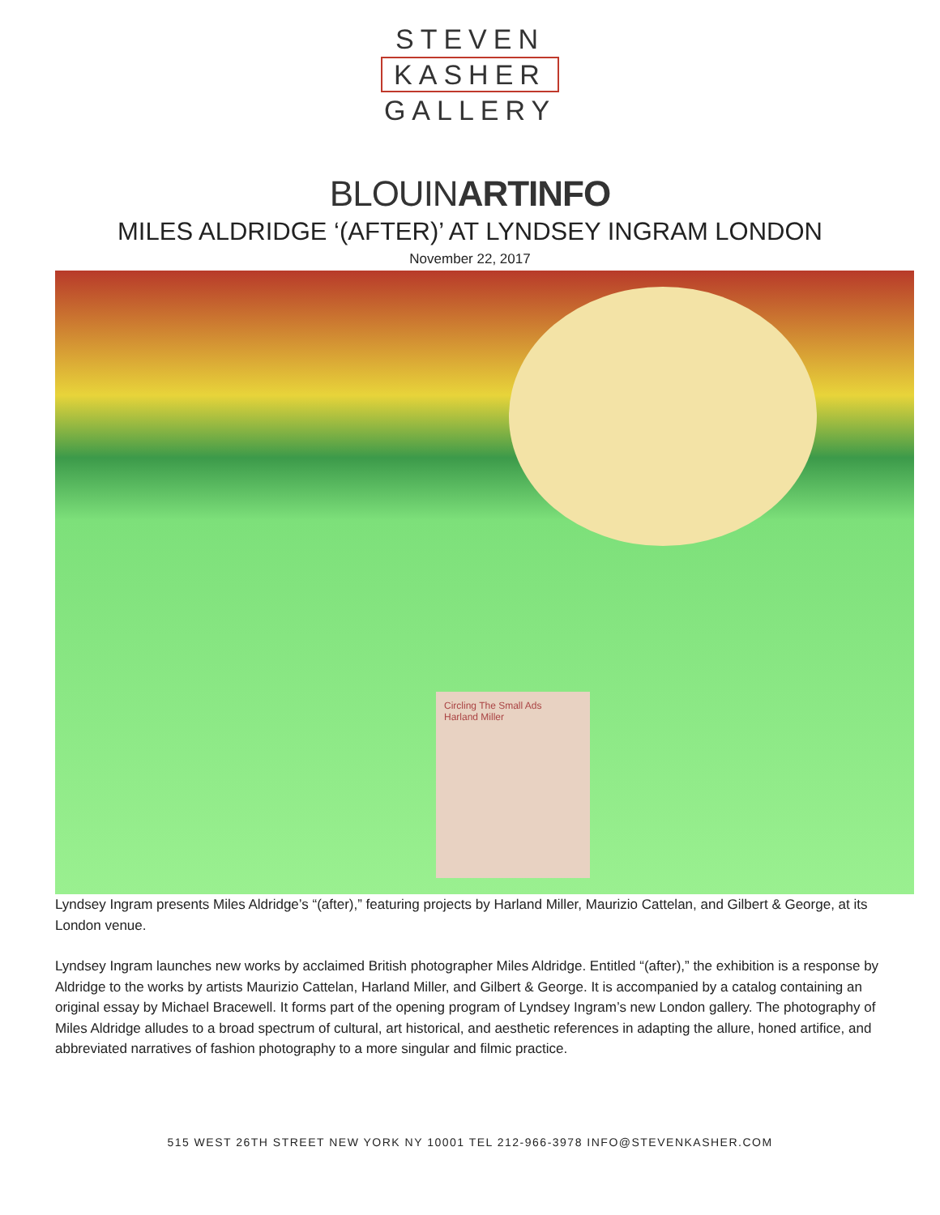STEVEN
KASHER
GALLERY
BLOUINARTINFO
MILES ALDRIDGE ‘(AFTER)’ AT LYNDSEY INGRAM LONDON
November 22, 2017
Circling The Small Ads
Harland Miller
Lyndsey Ingram presents Miles Aldridge’s “(after),” featuring projects by Harland Miller, Maurizio Cattelan, and Gilbert & George, at its London venue.
Lyndsey Ingram launches new works by acclaimed British photographer Miles Aldridge. Entitled “(after),” the exhibition is a response by Aldridge to the works by artists Maurizio Cattelan, Harland Miller, and Gilbert & George. It is accompanied by a catalog containing an original essay by Michael Bracewell. It forms part of the opening program of Lyndsey Ingram’s new London gallery. The photography of Miles Aldridge alludes to a broad spectrum of cultural, art historical, and aesthetic references in adapting the allure, honed artifice, and abbreviated narratives of fashion photography to a more singular and filmic practice.
515 WEST 26TH STREET NEW YORK NY 10001 TEL 212-966-3978 INFO@STEVENKASHER.COM